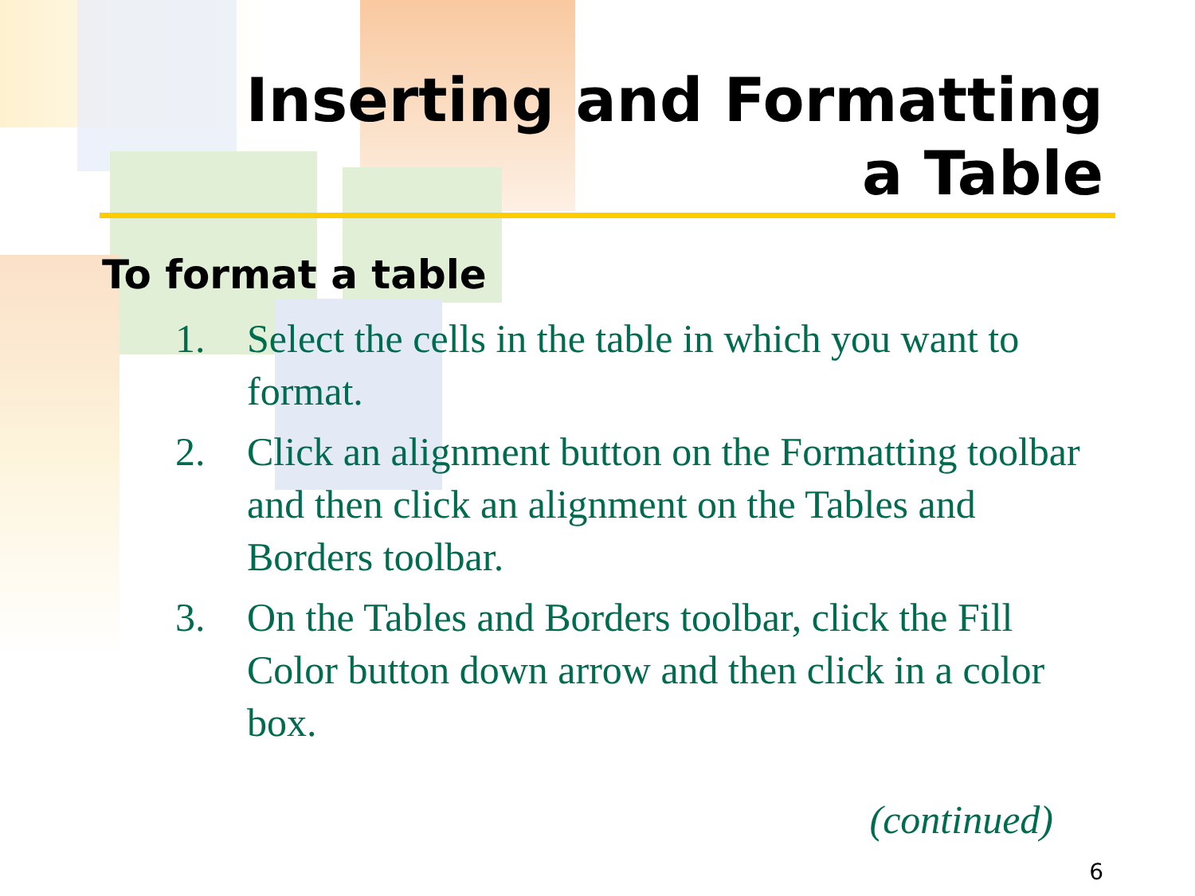Inserting and Formatting
a Table
To format a table
1. Select the cells in the table in which you want to format.
2. Click an alignment button on the Formatting toolbar and then click an alignment on the Tables and Borders toolbar.
3. On the Tables and Borders toolbar, click the Fill Color button down arrow and then click in a color box.
(continued)
6